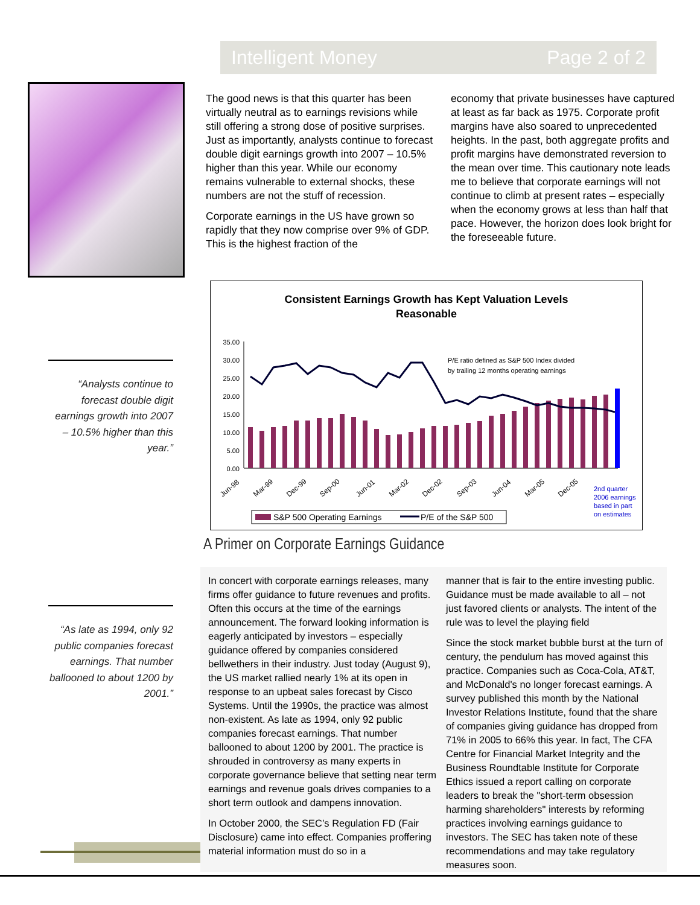Intelligent Money Page 2 of 2
The good news is that this quarter has been virtually neutral as to earnings revisions while still offering a strong dose of positive surprises. Just as importantly, analysts continue to forecast double digit earnings growth into 2007 – 10.5% higher than this year. While our economy remains vulnerable to external shocks, these numbers are not the stuff of recession.
Corporate earnings in the US have grown so rapidly that they now comprise over 9% of GDP. This is the highest fraction of the
economy that private businesses have captured at least as far back as 1975. Corporate profit margins have also soared to unprecedented heights. In the past, both aggregate profits and profit margins have demonstrated reversion to the mean over time. This cautionary note leads me to believe that corporate earnings will not continue to climb at present rates – especially when the economy grows at less than half that pace. However, the horizon does look bright for the foreseeable future.
“Analysts continue to forecast double digit earnings growth into 2007 – 10.5% higher than this year.”
“As late as 1994, only 92 public companies forecast earnings. That number ballooned to about 1200 by 2001.”
Consistent Earnings Growth has Kept Valuation Levels
Reasonable
35.00
30.00
25.00
20.00
15.00
10.00
5.00
0.00
P/E ratio defined as S&P 500 Index divided
by trailing 12 months operating earnings
Jun-98
Mar-99
Dec-99
Sep-00
Jun-01
Mar-02
Dec-02
Sep-03
Jun-04
Mar-05
Dec-05
2nd quarter
2006 earnings
based in part
on estimates
S&P 500 Operating Earnings
P/E of the S&P 500
A Primer on Corporate Earnings Guidance
In concert with corporate earnings releases, many firms offer guidance to future revenues and profits. Often this occurs at the time of the earnings announcement. The forward looking information is eagerly anticipated by investors – especially guidance offered by companies considered bellwethers in their industry. Just today (August 9), the US market rallied nearly 1% at its open in response to an upbeat sales forecast by Cisco Systems. Until the 1990s, the practice was almost non-existent. As late as 1994, only 92 public companies forecast earnings. That number ballooned to about 1200 by 2001. The practice is shrouded in controversy as many experts in corporate governance believe that setting near term earnings and revenue goals drives companies to a short term outlook and dampens innovation.
In October 2000, the SEC’s Regulation FD (Fair Disclosure) came into effect. Companies proffering material information must do so in a
manner that is fair to the entire investing public. Guidance must be made available to all – not just favored clients or analysts. The intent of the rule was to level the playing field
Since the stock market bubble burst at the turn of century, the pendulum has moved against this practice. Companies such as Coca-Cola, AT&T, and McDonald's no longer forecast earnings. A survey published this month by the National Investor Relations Institute, found that the share of companies giving guidance has dropped from 71% in 2005 to 66% this year. In fact, The CFA Centre for Financial Market Integrity and the Business Roundtable Institute for Corporate Ethics issued a report calling on corporate leaders to break the "short-term obsession harming shareholders" interests by reforming practices involving earnings guidance to investors. The SEC has taken note of these recommendations and may take regulatory measures soon.